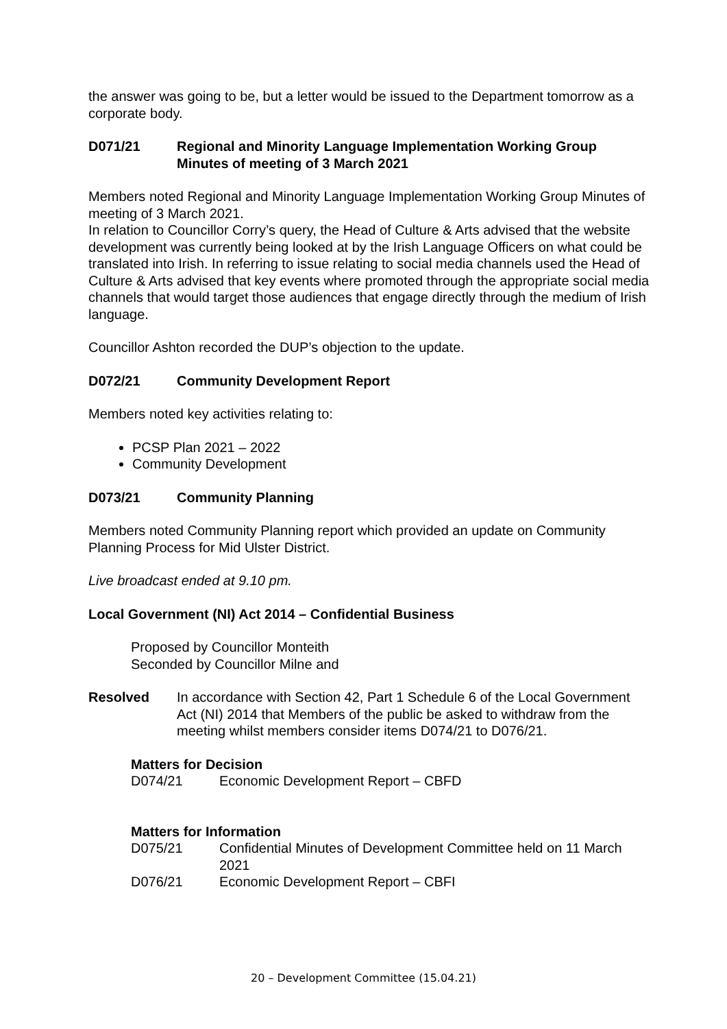the answer was going to be, but a letter would be issued to the Department tomorrow as a corporate body.
D071/21 Regional and Minority Language Implementation Working Group Minutes of meeting of 3 March 2021
Members noted Regional and Minority Language Implementation Working Group Minutes of meeting of 3 March 2021.
In relation to Councillor Corry’s query, the Head of Culture & Arts advised that the website development was currently being looked at by the Irish Language Officers on what could be translated into Irish. In referring to issue relating to social media channels used the Head of Culture & Arts advised that key events where promoted through the appropriate social media channels that would target those audiences that engage directly through the medium of Irish language.
Councillor Ashton recorded the DUP’s objection to the update.
D072/21 Community Development Report
Members noted key activities relating to:
PCSP Plan 2021 – 2022
Community Development
D073/21 Community Planning
Members noted Community Planning report which provided an update on Community Planning Process for Mid Ulster District.
Live broadcast ended at 9.10 pm.
Local Government (NI) Act 2014 – Confidential Business
Proposed by Councillor Monteith
Seconded by Councillor Milne and
Resolved In accordance with Section 42, Part 1 Schedule 6 of the Local Government Act (NI) 2014 that Members of the public be asked to withdraw from the meeting whilst members consider items D074/21 to D076/21.
Matters for Decision
D074/21 Economic Development Report – CBFD
Matters for Information
D075/21 Confidential Minutes of Development Committee held on 11 March 2021
D076/21 Economic Development Report – CBFI
20 – Development Committee (15.04.21)